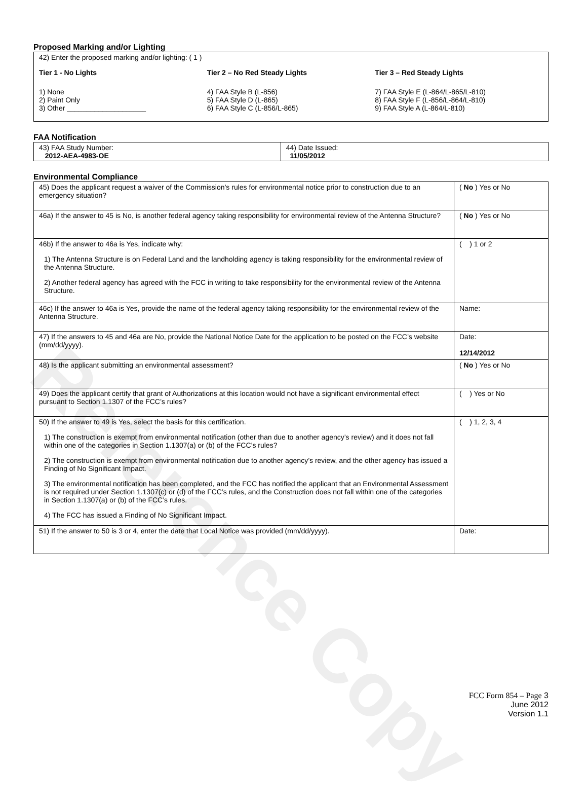Reference Copy
Proposed Marking and/or Lighting
42) Enter the proposed marking and/or lighting: ( 1 )
Tier 1 - No Lights
1) None
2) Paint Only
3) Other ____________________
Tier 2 – No Red Steady Lights
4) FAA Style B (L-856)
5) FAA Style D (L-865)
6) FAA Style C (L-856/L-865)
Tier 3 – Red Steady Lights
7) FAA Style E (L-864/L-865/L-810)
8) FAA Style F (L-856/L-864/L-810)
9) FAA Style A (L-864/L-810)
FAA Notification
| 43) FAA Study Number: 2012-AEA-4983-OE | 44) Date Issued: 11/05/2012 |
Environmental Compliance
| 45) Does the applicant request a waiver of the Commission’s rules for environmental notice prior to construction due to an emergency situation? | ( No ) Yes or No |
| 46a) If the answer to 45 is No, is another federal agency taking responsibility for environmental review of the Antenna Structure? | ( No ) Yes or No |
| 46b) If the answer to 46a is Yes, indicate why: 1) The Antenna Structure is on Federal Land and the landholding agency is taking responsibility for the environmental review of the Antenna Structure. 2) Another federal agency has agreed with the FCC in writing to take responsibility for the environmental review of the Antenna Structure. | ( ) 1 or 2 |
| 46c) If the answer to 46a is Yes, provide the name of the federal agency taking responsibility for the environmental review of the Antenna Structure. | Name: |
| 47) If the answers to 45 and 46a are No, provide the National Notice Date for the application to be posted on the FCC’s website (mm/dd/yyyy). | Date: 12/14/2012 |
| 48) Is the applicant submitting an environmental assessment? | ( No ) Yes or No |
| 49) Does the applicant certify that grant of Authorizations at this location would not have a significant environmental effect pursuant to Section 1.1307 of the FCC’s rules? | ( ) Yes or No |
| 50) If the answer to 49 is Yes, select the basis for this certification. 1) The construction is exempt from environmental notification (other than due to another agency’s review) and it does not fall within one of the categories in Section 1.1307(a) or (b) of the FCC’s rules? 2) The construction is exempt from environmental notification due to another agency’s review, and the other agency has issued a Finding of No Significant Impact. 3) The environmental notification has been completed, and the FCC has notified the applicant that an Environmental Assessment is not required under Section 1.1307(c) or (d) of the FCC’s rules, and the Construction does not fall within one of the categories in Section 1.1307(a) or (b) of the FCC’s rules. 4) The FCC has issued a Finding of No Significant Impact. | ( ) 1, 2, 3, 4 |
| 51) If the answer to 50 is 3 or 4, enter the date that Local Notice was provided (mm/dd/yyyy). | Date: |
FCC Form 854 – Page 3
June 2012
Version 1.1